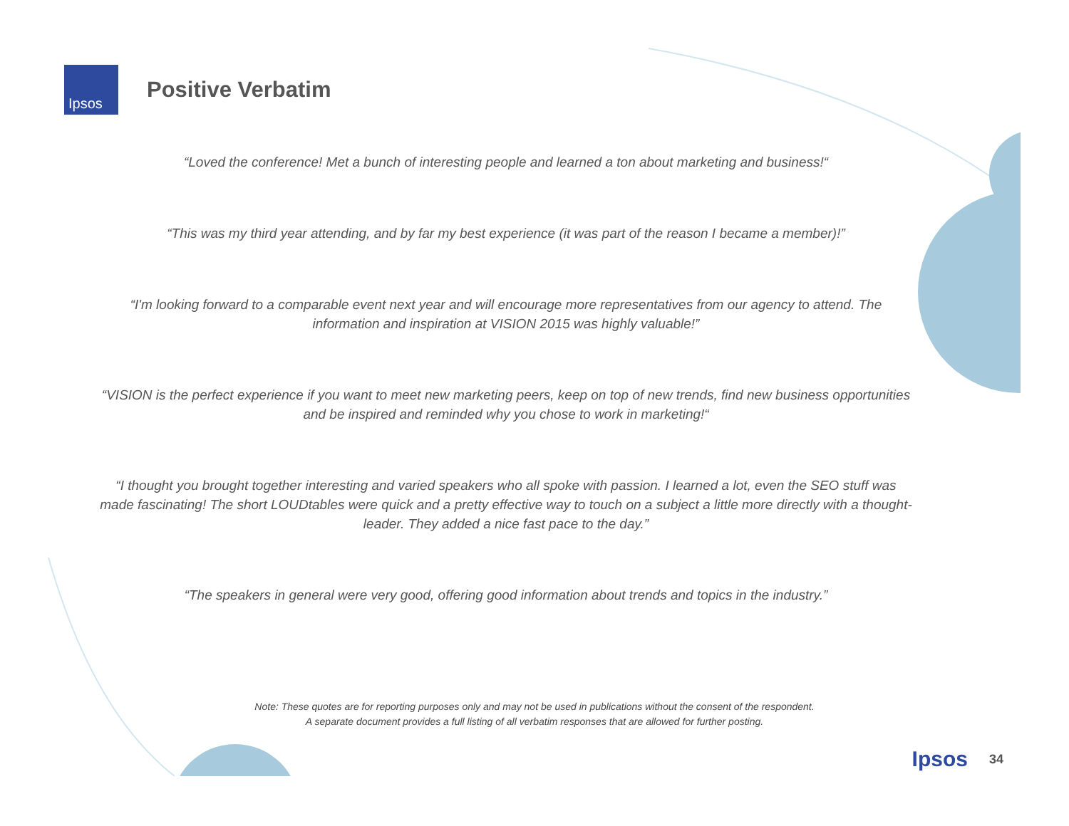Ipsos
Positive Verbatim
“Loved the conference! Met a bunch of interesting people and learned a ton about marketing and business!“
“This was my third year attending, and by far my best experience (it was part of the reason I became a member)!”
“I'm looking forward to a comparable event next year and will encourage more representatives from our agency to attend. The information and inspiration at VISION 2015 was highly valuable!”
“VISION is the perfect experience if you want to meet new marketing peers, keep on top of new trends, find new business opportunities and be inspired and reminded why you chose to work in marketing!“
“I thought you brought together interesting and varied speakers who all spoke with passion. I learned a lot, even the SEO stuff was made fascinating! The short LOUDtables were quick and a pretty effective way to touch on a subject a little more directly with a thought-leader. They added a nice fast pace to the day.”
“The speakers in general were very good, offering good information about trends and topics in the industry.”
Note: These quotes are for reporting purposes only and may not be used in publications without the consent of the respondent.
A separate document provides a full listing of all verbatim responses that are allowed for further posting.
Ipsos 34